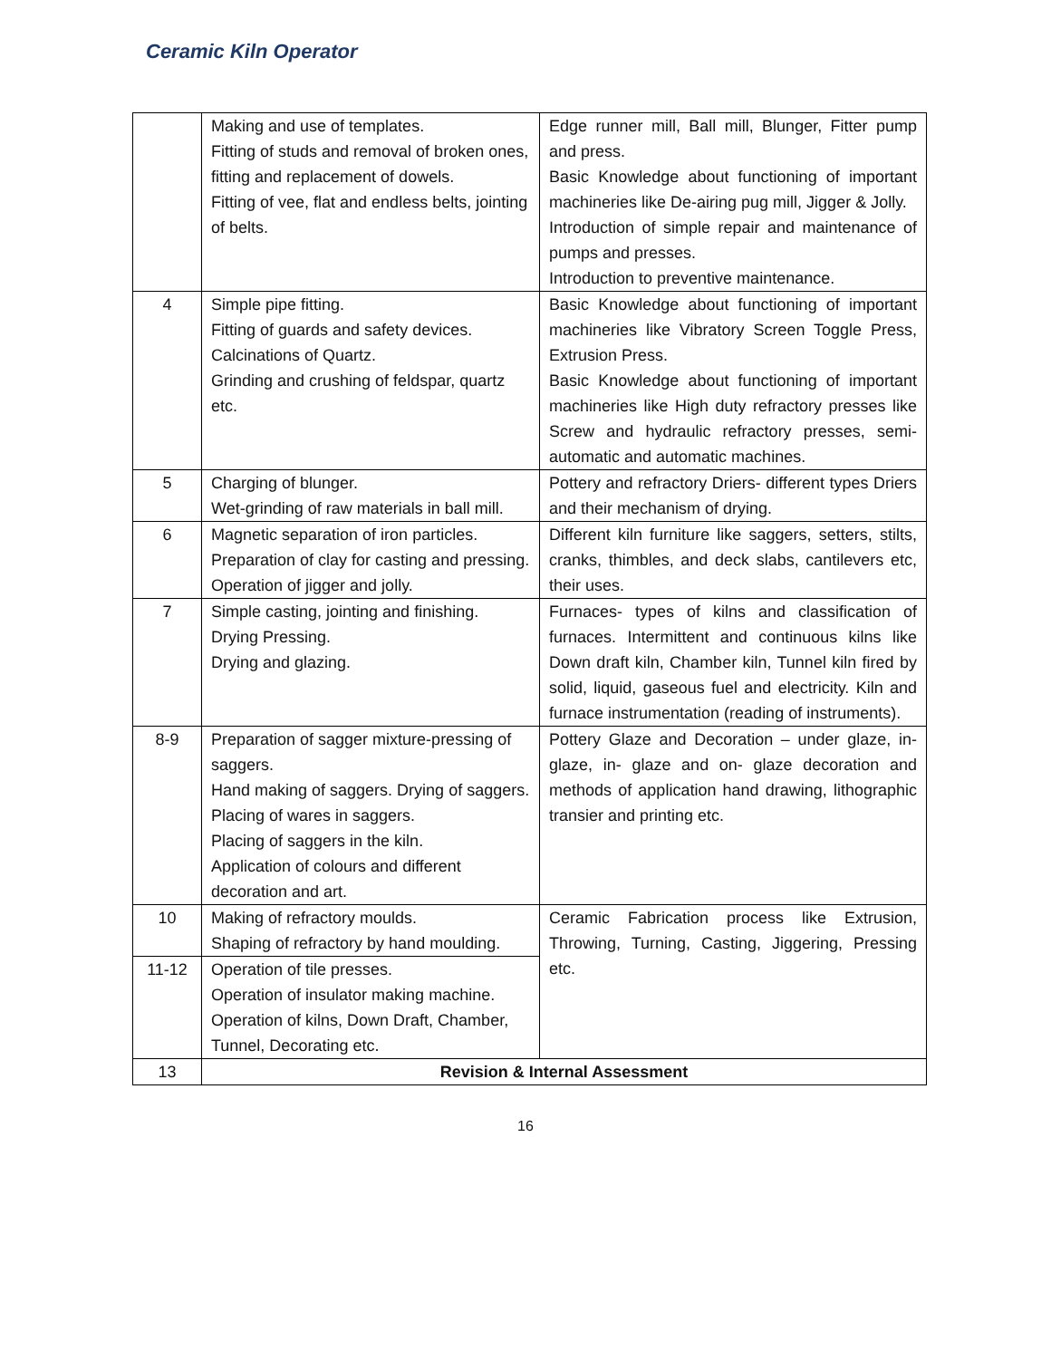Ceramic Kiln Operator
| | Making and use of templates. Fitting of studs and removal of broken ones, fitting and replacement of dowels. Fitting of vee, flat and endless belts, jointing of belts. | Edge runner mill, Ball mill, Blunger, Fitter pump and press. Basic Knowledge about functioning of important machineries like De-airing pug mill, Jigger & Jolly. Introduction of simple repair and maintenance of pumps and presses. Introduction to preventive maintenance. |
| 4 | Simple pipe fitting. Fitting of guards and safety devices. Calcinations of Quartz. Grinding and crushing of feldspar, quartz etc. | Basic Knowledge about functioning of important machineries like Vibratory Screen Toggle Press, Extrusion Press. Basic Knowledge about functioning of important machineries like High duty refractory presses like Screw and hydraulic refractory presses, semi-automatic and automatic machines. |
| 5 | Charging of blunger. Wet-grinding of raw materials in ball mill. | Pottery and refractory Driers- different types Driers and their mechanism of drying. |
| 6 | Magnetic separation of iron particles. Preparation of clay for casting and pressing. Operation of jigger and jolly. | Different kiln furniture like saggers, setters, stilts, cranks, thimbles, and deck slabs, cantilevers etc, their uses. |
| 7 | Simple casting, jointing and finishing. Drying Pressing. Drying and glazing. | Furnaces- types of kilns and classification of furnaces. Intermittent and continuous kilns like Down draft kiln, Chamber kiln, Tunnel kiln fired by solid, liquid, gaseous fuel and electricity. Kiln and furnace instrumentation (reading of instruments). |
| 8-9 | Preparation of sagger mixture-pressing of saggers. Hand making of saggers. Drying of saggers. Placing of wares in saggers. Placing of saggers in the kiln. Application of colours and different decoration and art. | Pottery Glaze and Decoration – under glaze, in- glaze, in- glaze and on- glaze decoration and methods of application hand drawing, lithographic transier and printing etc. |
| 10 | Making of refractory moulds. Shaping of refractory by hand moulding. | Ceramic Fabrication process like Extrusion, Throwing, Turning, Casting, Jiggering, Pressing etc. |
| 11-12 | Operation of tile presses. Operation of insulator making machine. Operation of kilns, Down Draft, Chamber, Tunnel, Decorating etc. | |
| 13 | Revision & Internal Assessment | |
16